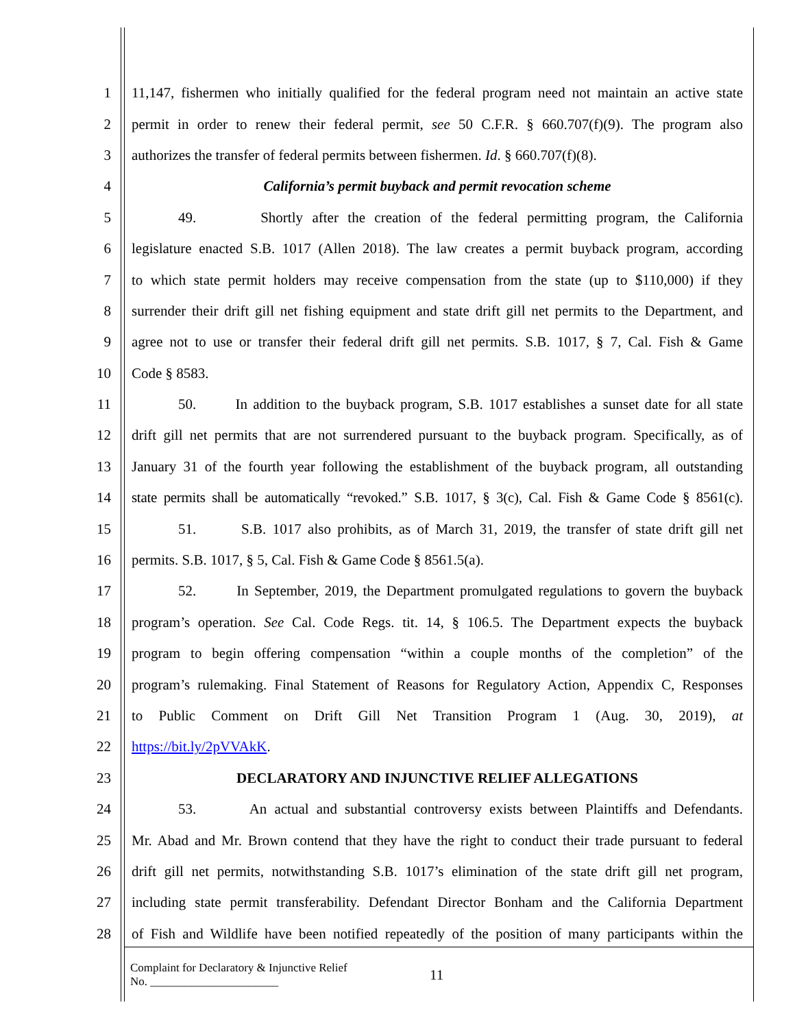1 11,147, fishermen who initially qualified for the federal program need not maintain an active state
2 permit in order to renew their federal permit, see 50 C.F.R. § 660.707(f)(9). The program also
3 authorizes the transfer of federal permits between fishermen. Id. § 660.707(f)(8).
4 California’s permit buyback and permit revocation scheme
5 49. Shortly after the creation of the federal permitting program, the California
6 legislature enacted S.B. 1017 (Allen 2018). The law creates a permit buyback program, according
7 to which state permit holders may receive compensation from the state (up to $110,000) if they
8 surrender their drift gill net fishing equipment and state drift gill net permits to the Department, and
9 agree not to use or transfer their federal drift gill net permits. S.B. 1017, § 7, Cal. Fish & Game
10 Code § 8583.
11 50. In addition to the buyback program, S.B. 1017 establishes a sunset date for all state
12 drift gill net permits that are not surrendered pursuant to the buyback program. Specifically, as of
13 January 31 of the fourth year following the establishment of the buyback program, all outstanding
14 state permits shall be automatically “revoked.” S.B. 1017, § 3(c), Cal. Fish & Game Code § 8561(c).
15 51. S.B. 1017 also prohibits, as of March 31, 2019, the transfer of state drift gill net
16 permits. S.B. 1017, § 5, Cal. Fish & Game Code § 8561.5(a).
17 52. In September, 2019, the Department promulgated regulations to govern the buyback
18 program’s operation. See Cal. Code Regs. tit. 14, § 106.5. The Department expects the buyback
19 program to begin offering compensation “within a couple months of the completion” of the
20 program’s rulemaking. Final Statement of Reasons for Regulatory Action, Appendix C, Responses
21 to Public Comment on Drift Gill Net Transition Program 1 (Aug. 30, 2019), at
22 https://bit.ly/2pVVAkK.
23 DECLARATORY AND INJUNCTIVE RELIEF ALLEGATIONS
24 53. An actual and substantial controversy exists between Plaintiffs and Defendants.
25 Mr. Abad and Mr. Brown contend that they have the right to conduct their trade pursuant to federal
26 drift gill net permits, notwithstanding S.B. 1017’s elimination of the state drift gill net program,
27 including state permit transferability. Defendant Director Bonham and the California Department
28 of Fish and Wildlife have been notified repeatedly of the position of many participants within the
Complaint for Declaratory & Injunctive Relief
No. ______________________
11